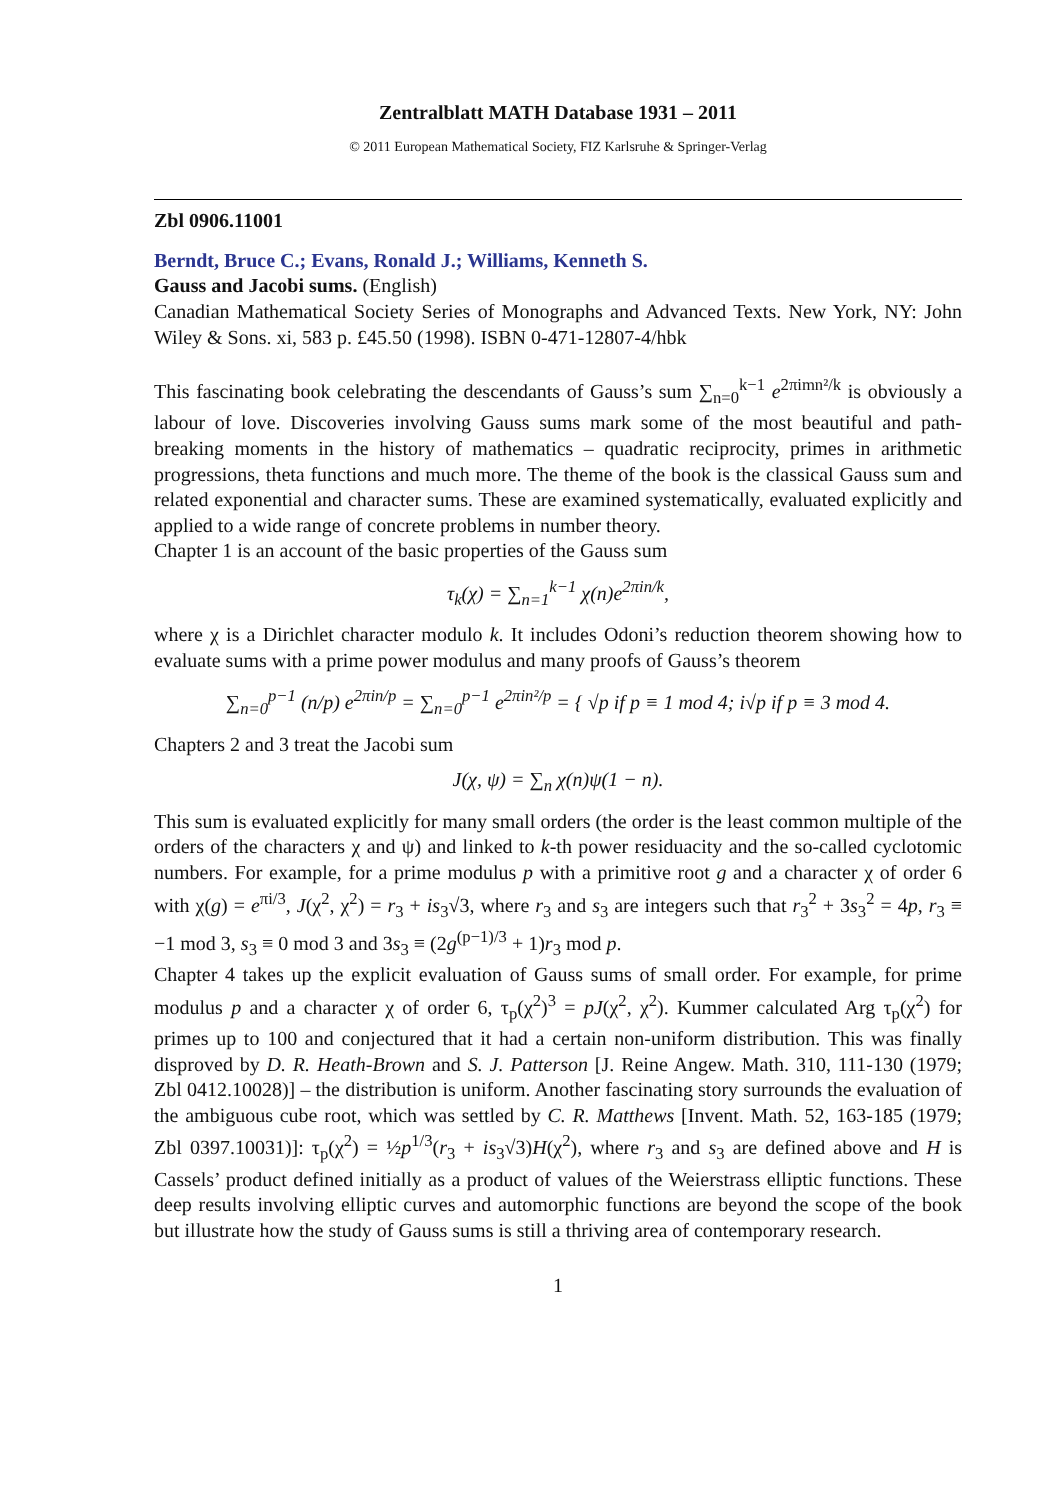Zentralblatt MATH Database 1931 – 2011
© 2011 European Mathematical Society, FIZ Karlsruhe & Springer-Verlag
Zbl 0906.11001
Berndt, Bruce C.; Evans, Ronald J.; Williams, Kenneth S.
Gauss and Jacobi sums. (English)
Canadian Mathematical Society Series of Monographs and Advanced Texts. New York, NY: John Wiley & Sons. xi, 583 p. £45.50 (1998). ISBN 0-471-12807-4/hbk
This fascinating book celebrating the descendants of Gauss’s sum ∑<sub>n=0</sub><sup>k−1</sup> e<sup>2πimn²/k</sup> is obviously a labour of love. Discoveries involving Gauss sums mark some of the most beautiful and path-breaking moments in the history of mathematics – quadratic reciprocity, primes in arithmetic progressions, theta functions and much more. The theme of the book is the classical Gauss sum and related exponential and character sums. These are examined systematically, evaluated explicitly and applied to a wide range of concrete problems in number theory.
Chapter 1 is an account of the basic properties of the Gauss sum
τ<sub>k</sub>(χ) = ∑<sub>n=1</sub><sup>k−1</sup> χ(n)e<sup>2πin/k</sup>,
where χ is a Dirichlet character modulo k. It includes Odoni’s reduction theorem showing how to evaluate sums with a prime power modulus and many proofs of Gauss’s theorem
∑<sub>n=0</sub><sup>p−1</sup> (n/p) e<sup>2πin/p</sup> = ∑<sub>n=0</sub><sup>p−1</sup> e<sup>2πin²/p</sup> = { √p if p ≡ 1 mod 4; i√p if p ≡ 3 mod 4.
Chapters 2 and 3 treat the Jacobi sum
J(χ, ψ) = ∑<sub>n</sub> χ(n)ψ(1 − n).
This sum is evaluated explicitly for many small orders (the order is the least common multiple of the orders of the characters χ and ψ) and linked to k-th power residuacity and the so-called cyclotomic numbers. For example, for a prime modulus p with a primitive root g and a character χ of order 6 with χ(g) = e<sup>πi/3</sup>, J(χ<sup>2</sup>, χ<sup>2</sup>) = r<sub>3</sub> + is<sub>3</sub>√3, where r<sub>3</sub> and s<sub>3</sub> are integers such that r<sub>3</sub><sup>2</sup> + 3s<sub>3</sub><sup>2</sup> = 4p, r<sub>3</sub> ≡ −1 mod 3, s<sub>3</sub> ≡ 0 mod 3 and 3s<sub>3</sub> ≡ (2g<sup>(p−1)/3</sup> + 1)r<sub>3</sub> mod p.
Chapter 4 takes up the explicit evaluation of Gauss sums of small order. For example, for prime modulus p and a character χ of order 6, τ<sub>p</sub>(χ<sup>2</sup>)<sup>3</sup> = pJ(χ<sup>2</sup>, χ<sup>2</sup>). Kummer calculated Arg τ<sub>p</sub>(χ<sup>2</sup>) for primes up to 100 and conjectured that it had a certain non-uniform distribution. This was finally disproved by D. R. Heath-Brown and S. J. Patterson [J. Reine Angew. Math. 310, 111-130 (1979; Zbl 0412.10028)] – the distribution is uniform. Another fascinating story surrounds the evaluation of the ambiguous cube root, which was settled by C. R. Matthews [Invent. Math. 52, 163-185 (1979; Zbl 0397.10031)]: τ<sub>p</sub>(χ<sup>2</sup>) = ½p<sup>1/3</sup>(r<sub>3</sub> + is<sub>3</sub>√3)H(χ<sup>2</sup>), where r<sub>3</sub> and s<sub>3</sub> are defined above and H is Cassels’ product defined initially as a product of values of the Weierstrass elliptic functions. These deep results involving elliptic curves and automorphic functions are beyond the scope of the book but illustrate how the study of Gauss sums is still a thriving area of contemporary research.
1